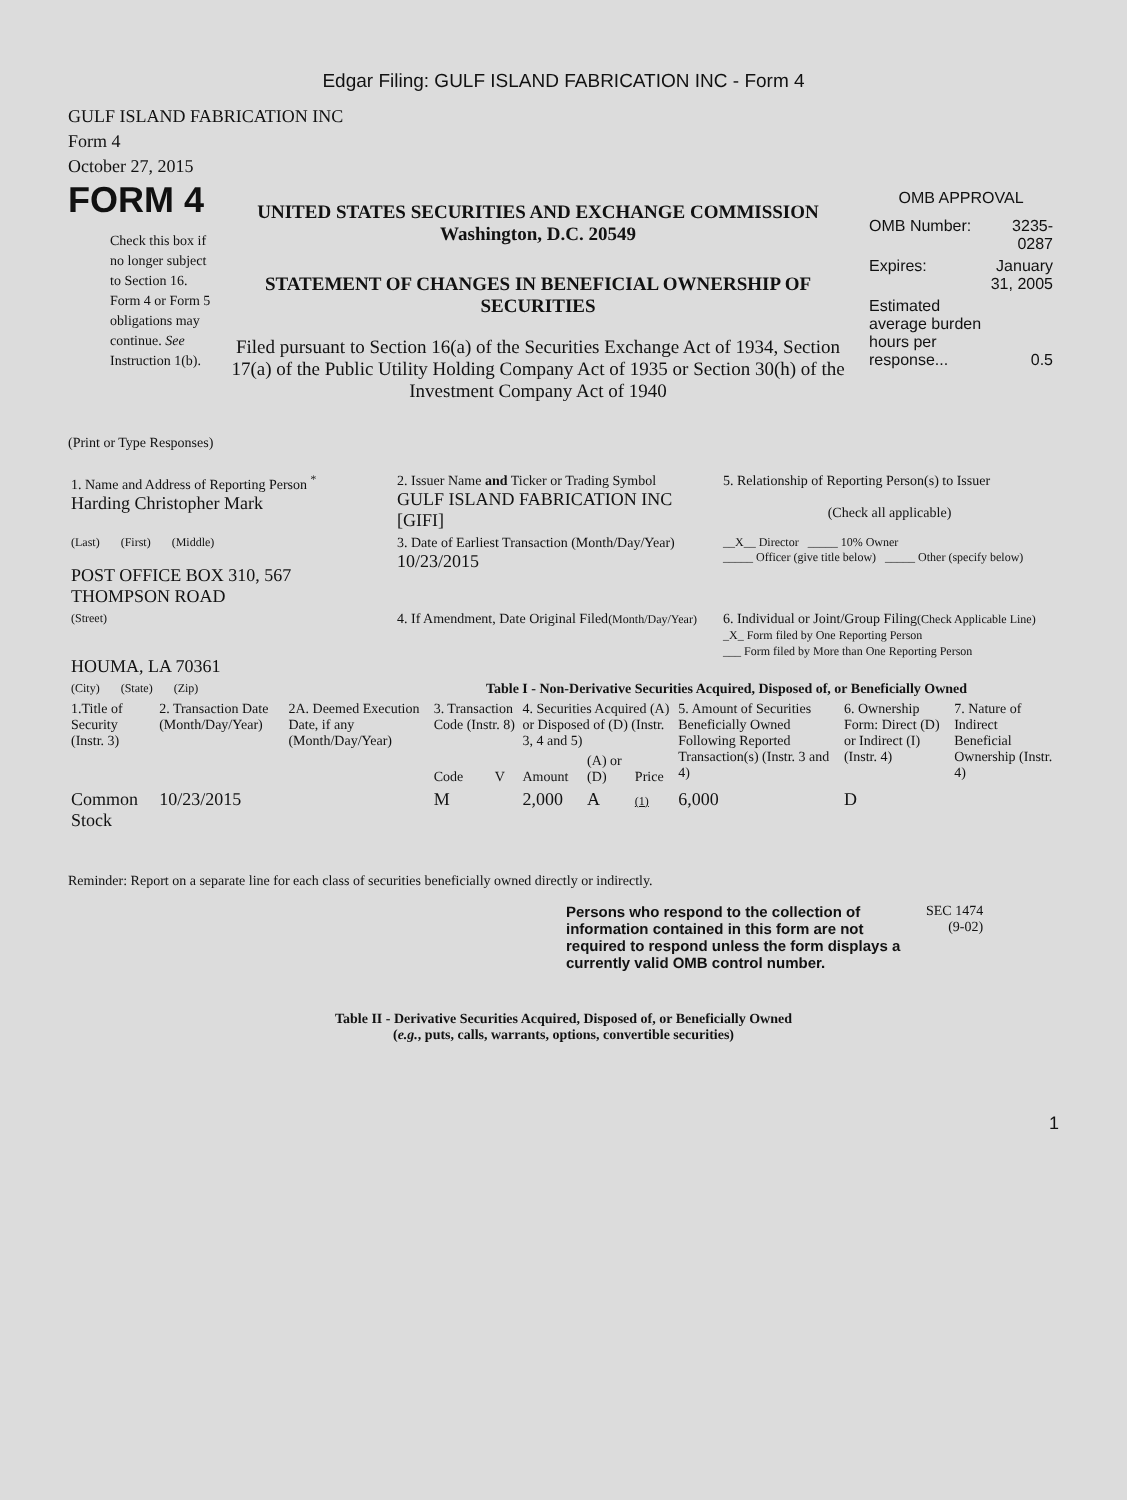Edgar Filing: GULF ISLAND FABRICATION INC - Form 4
GULF ISLAND FABRICATION INC
Form 4
October 27, 2015
FORM 4
Check this box if no longer subject to Section 16. Form 4 or Form 5 obligations may continue. See Instruction 1(b).
UNITED STATES SECURITIES AND EXCHANGE COMMISSION
Washington, D.C. 20549
STATEMENT OF CHANGES IN BENEFICIAL OWNERSHIP OF SECURITIES
Filed pursuant to Section 16(a) of the Securities Exchange Act of 1934, Section 17(a) of the Public Utility Holding Company Act of 1935 or Section 30(h) of the Investment Company Act of 1940
OMB APPROVAL
| OMB Number: | 3235-0287 |
| Expires: | January 31, 2005 |
| Estimated average burden hours per response... | 0.5 |
(Print or Type Responses)
| 1. Name and Address of Reporting Person <sup>*</sup> Harding Christopher Mark | 2. Issuer Name and Ticker or Trading Symbol GULF ISLAND FABRICATION INC [GIFI] | 5. Relationship of Reporting Person(s) to Issuer (Check all applicable) |
| (Last) (First) (Middle) POST OFFICE BOX 310, 567 THOMPSON ROAD | 3. Date of Earliest Transaction (Month/Day/Year) 10/23/2015 | __X__ Director _____ 10% Owner _____ Officer (give title below) _____ Other (specify below) |
| (Street) HOUMA, LA 70361 | 4. If Amendment, Date Original Filed (Month/Day/Year) | 6. Individual or Joint/Group Filing (Check Applicable Line) _X_ Form filed by One Reporting Person ___ Form filed by More than One Reporting Person |
| (City) (State) (Zip) | Table I - Non-Derivative Securities Acquired, Disposed of, or Beneficially Owned | |
| 1.Title of Security (Instr. 3) | 2. Transaction Date (Month/Day/Year) | 2A. Deemed Execution Date, if any (Month/Day/Year) | 3. Transaction Code (Instr. 8) | | 4. Securities Acquired (A) or Disposed of (D) (Instr. 3, 4 and 5) | | | 5. Amount of Securities Beneficially Owned Following Reported Transaction(s) (Instr. 3 and 4) | 6. Ownership Form: Direct (D) or Indirect (I) (Instr. 4) | 7. Nature of Indirect Beneficial Ownership (Instr. 4) |
| --- | --- | --- | --- | --- | --- | --- | --- | --- | --- | --- |
| | | | Code | V | Amount | (A) or (D) | Price | | | |
| Common Stock | 10/23/2015 | | M | | 2,000 | A | (1) | 6,000 | D | |
Reminder: Report on a separate line for each class of securities beneficially owned directly or indirectly.
Persons who respond to the collection of information contained in this form are not required to respond unless the form displays a currently valid OMB control number.
SEC 1474
(9-02)
Table II - Derivative Securities Acquired, Disposed of, or Beneficially Owned
(e.g., puts, calls, warrants, options, convertible securities)
1